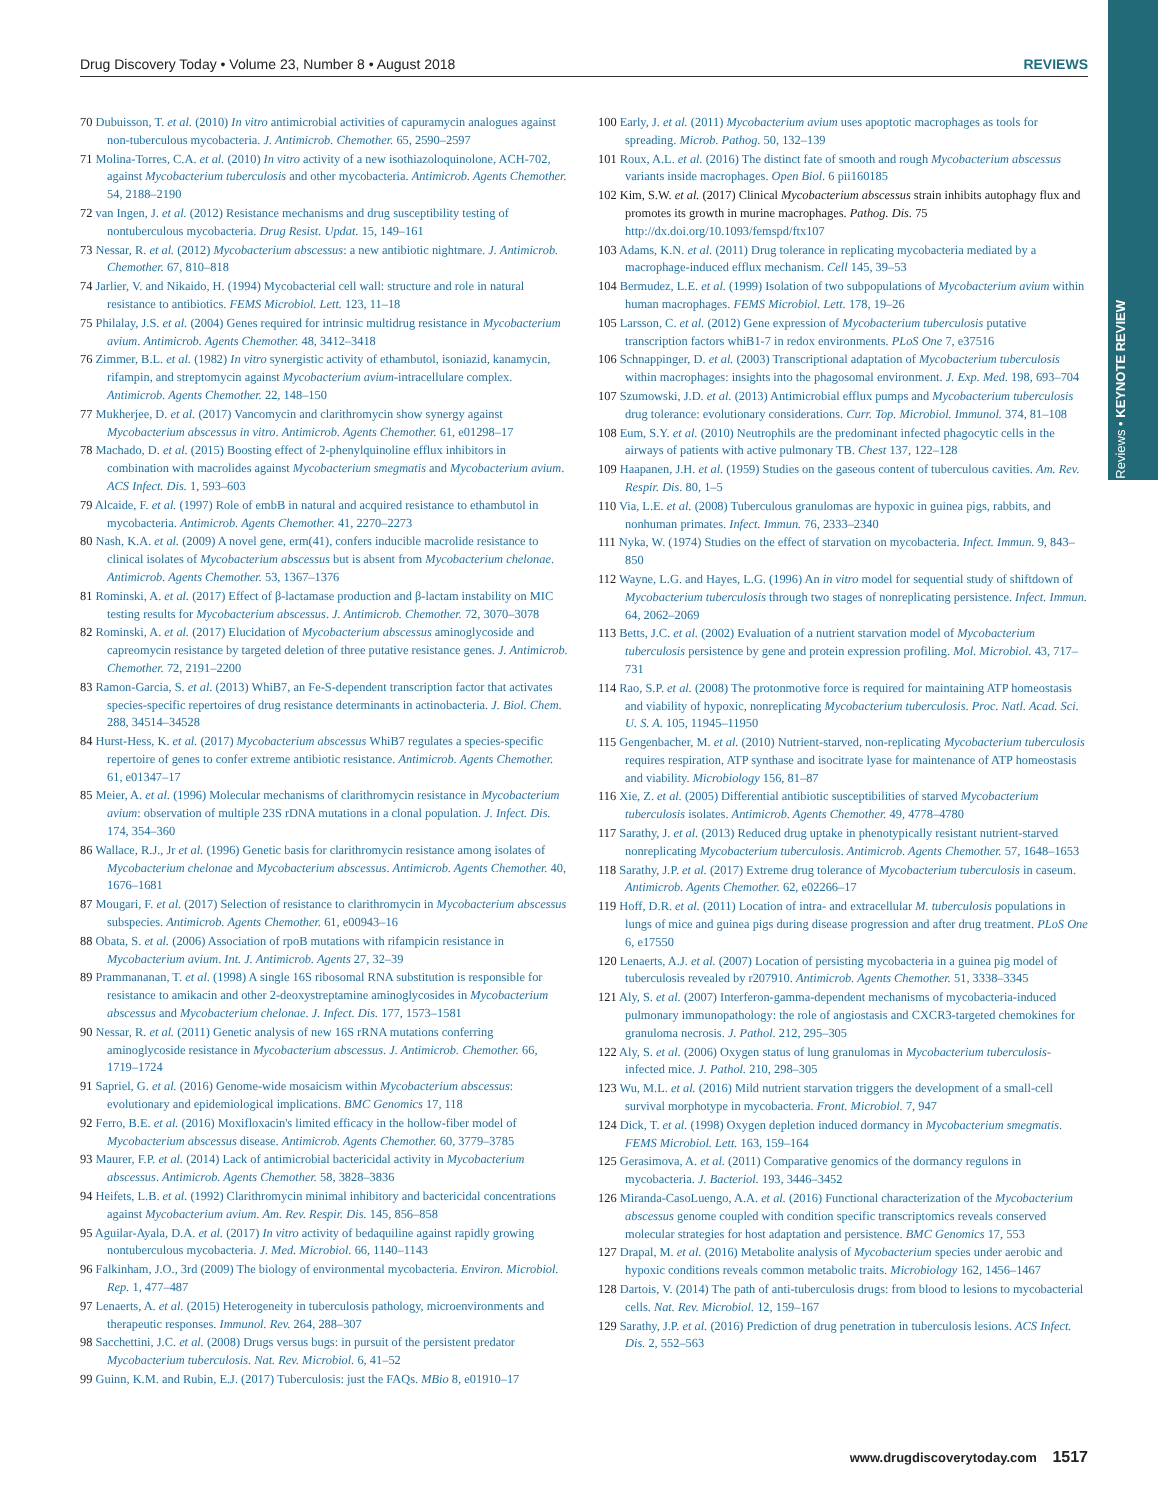Drug Discovery Today • Volume 23, Number 8 • August 2018 REVIEWS
Reviews • KEYNOTE REVIEW
70 Dubuisson, T. et al. (2010) In vitro antimicrobial activities of capuramycin analogues against non-tuberculous mycobacteria. J. Antimicrob. Chemother. 65, 2590–2597
71 Molina-Torres, C.A. et al. (2010) In vitro activity of a new isothiazoloquinolone, ACH-702, against Mycobacterium tuberculosis and other mycobacteria. Antimicrob. Agents Chemother. 54, 2188–2190
72 van Ingen, J. et al. (2012) Resistance mechanisms and drug susceptibility testing of nontuberculous mycobacteria. Drug Resist. Updat. 15, 149–161
73 Nessar, R. et al. (2012) Mycobacterium abscessus: a new antibiotic nightmare. J. Antimicrob. Chemother. 67, 810–818
74 Jarlier, V. and Nikaido, H. (1994) Mycobacterial cell wall: structure and role in natural resistance to antibiotics. FEMS Microbiol. Lett. 123, 11–18
75 Philalay, J.S. et al. (2004) Genes required for intrinsic multidrug resistance in Mycobacterium avium. Antimicrob. Agents Chemother. 48, 3412–3418
76 Zimmer, B.L. et al. (1982) In vitro synergistic activity of ethambutol, isoniazid, kanamycin, rifampin, and streptomycin against Mycobacterium avium-intracellulare complex. Antimicrob. Agents Chemother. 22, 148–150
77 Mukherjee, D. et al. (2017) Vancomycin and clarithromycin show synergy against Mycobacterium abscessus in vitro. Antimicrob. Agents Chemother. 61, e01298–17
78 Machado, D. et al. (2015) Boosting effect of 2-phenylquinoline efflux inhibitors in combination with macrolides against Mycobacterium smegmatis and Mycobacterium avium. ACS Infect. Dis. 1, 593–603
79 Alcaide, F. et al. (1997) Role of embB in natural and acquired resistance to ethambutol in mycobacteria. Antimicrob. Agents Chemother. 41, 2270–2273
80 Nash, K.A. et al. (2009) A novel gene, erm(41), confers inducible macrolide resistance to clinical isolates of Mycobacterium abscessus but is absent from Mycobacterium chelonae. Antimicrob. Agents Chemother. 53, 1367–1376
81 Rominski, A. et al. (2017) Effect of β-lactamase production and β-lactam instability on MIC testing results for Mycobacterium abscessus. J. Antimicrob. Chemother. 72, 3070–3078
82 Rominski, A. et al. (2017) Elucidation of Mycobacterium abscessus aminoglycoside and capreomycin resistance by targeted deletion of three putative resistance genes. J. Antimicrob. Chemother. 72, 2191–2200
83 Ramon-Garcia, S. et al. (2013) WhiB7, an Fe-S-dependent transcription factor that activates species-specific repertoires of drug resistance determinants in actinobacteria. J. Biol. Chem. 288, 34514–34528
84 Hurst-Hess, K. et al. (2017) Mycobacterium abscessus WhiB7 regulates a species-specific repertoire of genes to confer extreme antibiotic resistance. Antimicrob. Agents Chemother. 61, e01347–17
85 Meier, A. et al. (1996) Molecular mechanisms of clarithromycin resistance in Mycobacterium avium: observation of multiple 23S rDNA mutations in a clonal population. J. Infect. Dis. 174, 354–360
86 Wallace, R.J., Jr et al. (1996) Genetic basis for clarithromycin resistance among isolates of Mycobacterium chelonae and Mycobacterium abscessus. Antimicrob. Agents Chemother. 40, 1676–1681
87 Mougari, F. et al. (2017) Selection of resistance to clarithromycin in Mycobacterium abscessus subspecies. Antimicrob. Agents Chemother. 61, e00943–16
88 Obata, S. et al. (2006) Association of rpoB mutations with rifampicin resistance in Mycobacterium avium. Int. J. Antimicrob. Agents 27, 32–39
89 Prammananan, T. et al. (1998) A single 16S ribosomal RNA substitution is responsible for resistance to amikacin and other 2-deoxystreptamine aminoglycosides in Mycobacterium abscessus and Mycobacterium chelonae. J. Infect. Dis. 177, 1573–1581
90 Nessar, R. et al. (2011) Genetic analysis of new 16S rRNA mutations conferring aminoglycoside resistance in Mycobacterium abscessus. J. Antimicrob. Chemother. 66, 1719–1724
91 Sapriel, G. et al. (2016) Genome-wide mosaicism within Mycobacterium abscessus: evolutionary and epidemiological implications. BMC Genomics 17, 118
92 Ferro, B.E. et al. (2016) Moxifloxacin's limited efficacy in the hollow-fiber model of Mycobacterium abscessus disease. Antimicrob. Agents Chemother. 60, 3779–3785
93 Maurer, F.P. et al. (2014) Lack of antimicrobial bactericidal activity in Mycobacterium abscessus. Antimicrob. Agents Chemother. 58, 3828–3836
94 Heifets, L.B. et al. (1992) Clarithromycin minimal inhibitory and bactericidal concentrations against Mycobacterium avium. Am. Rev. Respir. Dis. 145, 856–858
95 Aguilar-Ayala, D.A. et al. (2017) In vitro activity of bedaquiline against rapidly growing nontuberculous mycobacteria. J. Med. Microbiol. 66, 1140–1143
96 Falkinham, J.O., 3rd (2009) The biology of environmental mycobacteria. Environ. Microbiol. Rep. 1, 477–487
97 Lenaerts, A. et al. (2015) Heterogeneity in tuberculosis pathology, microenvironments and therapeutic responses. Immunol. Rev. 264, 288–307
98 Sacchettini, J.C. et al. (2008) Drugs versus bugs: in pursuit of the persistent predator Mycobacterium tuberculosis. Nat. Rev. Microbiol. 6, 41–52
99 Guinn, K.M. and Rubin, E.J. (2017) Tuberculosis: just the FAQs. MBio 8, e01910–17
100 Early, J. et al. (2011) Mycobacterium avium uses apoptotic macrophages as tools for spreading. Microb. Pathog. 50, 132–139
101 Roux, A.L. et al. (2016) The distinct fate of smooth and rough Mycobacterium abscessus variants inside macrophages. Open Biol. 6 pii160185
102 Kim, S.W. et al. (2017) Clinical Mycobacterium abscessus strain inhibits autophagy flux and promotes its growth in murine macrophages. Pathog. Dis. 75 http://dx.doi.org/10.1093/femspd/ftx107
103 Adams, K.N. et al. (2011) Drug tolerance in replicating mycobacteria mediated by a macrophage-induced efflux mechanism. Cell 145, 39–53
104 Bermudez, L.E. et al. (1999) Isolation of two subpopulations of Mycobacterium avium within human macrophages. FEMS Microbiol. Lett. 178, 19–26
105 Larsson, C. et al. (2012) Gene expression of Mycobacterium tuberculosis putative transcription factors whiB1-7 in redox environments. PLoS One 7, e37516
106 Schnappinger, D. et al. (2003) Transcriptional adaptation of Mycobacterium tuberculosis within macrophages: insights into the phagosomal environment. J. Exp. Med. 198, 693–704
107 Szumowski, J.D. et al. (2013) Antimicrobial efflux pumps and Mycobacterium tuberculosis drug tolerance: evolutionary considerations. Curr. Top. Microbiol. Immunol. 374, 81–108
108 Eum, S.Y. et al. (2010) Neutrophils are the predominant infected phagocytic cells in the airways of patients with active pulmonary TB. Chest 137, 122–128
109 Haapanen, J.H. et al. (1959) Studies on the gaseous content of tuberculous cavities. Am. Rev. Respir. Dis. 80, 1–5
110 Via, L.E. et al. (2008) Tuberculous granulomas are hypoxic in guinea pigs, rabbits, and nonhuman primates. Infect. Immun. 76, 2333–2340
111 Nyka, W. (1974) Studies on the effect of starvation on mycobacteria. Infect. Immun. 9, 843–850
112 Wayne, L.G. and Hayes, L.G. (1996) An in vitro model for sequential study of shiftdown of Mycobacterium tuberculosis through two stages of nonreplicating persistence. Infect. Immun. 64, 2062–2069
113 Betts, J.C. et al. (2002) Evaluation of a nutrient starvation model of Mycobacterium tuberculosis persistence by gene and protein expression profiling. Mol. Microbiol. 43, 717–731
114 Rao, S.P. et al. (2008) The protonmotive force is required for maintaining ATP homeostasis and viability of hypoxic, nonreplicating Mycobacterium tuberculosis. Proc. Natl. Acad. Sci. U. S. A. 105, 11945–11950
115 Gengenbacher, M. et al. (2010) Nutrient-starved, non-replicating Mycobacterium tuberculosis requires respiration, ATP synthase and isocitrate lyase for maintenance of ATP homeostasis and viability. Microbiology 156, 81–87
116 Xie, Z. et al. (2005) Differential antibiotic susceptibilities of starved Mycobacterium tuberculosis isolates. Antimicrob. Agents Chemother. 49, 4778–4780
117 Sarathy, J. et al. (2013) Reduced drug uptake in phenotypically resistant nutrient-starved nonreplicating Mycobacterium tuberculosis. Antimicrob. Agents Chemother. 57, 1648–1653
118 Sarathy, J.P. et al. (2017) Extreme drug tolerance of Mycobacterium tuberculosis in caseum. Antimicrob. Agents Chemother. 62, e02266–17
119 Hoff, D.R. et al. (2011) Location of intra- and extracellular M. tuberculosis populations in lungs of mice and guinea pigs during disease progression and after drug treatment. PLoS One 6, e17550
120 Lenaerts, A.J. et al. (2007) Location of persisting mycobacteria in a guinea pig model of tuberculosis revealed by r207910. Antimicrob. Agents Chemother. 51, 3338–3345
121 Aly, S. et al. (2007) Interferon-gamma-dependent mechanisms of mycobacteria-induced pulmonary immunopathology: the role of angiostasis and CXCR3-targeted chemokines for granuloma necrosis. J. Pathol. 212, 295–305
122 Aly, S. et al. (2006) Oxygen status of lung granulomas in Mycobacterium tuberculosis-infected mice. J. Pathol. 210, 298–305
123 Wu, M.L. et al. (2016) Mild nutrient starvation triggers the development of a small-cell survival morphotype in mycobacteria. Front. Microbiol. 7, 947
124 Dick, T. et al. (1998) Oxygen depletion induced dormancy in Mycobacterium smegmatis. FEMS Microbiol. Lett. 163, 159–164
125 Gerasimova, A. et al. (2011) Comparative genomics of the dormancy regulons in mycobacteria. J. Bacteriol. 193, 3446–3452
126 Miranda-CasoLuengo, A.A. et al. (2016) Functional characterization of the Mycobacterium abscessus genome coupled with condition specific transcriptomics reveals conserved molecular strategies for host adaptation and persistence. BMC Genomics 17, 553
127 Drapal, M. et al. (2016) Metabolite analysis of Mycobacterium species under aerobic and hypoxic conditions reveals common metabolic traits. Microbiology 162, 1456–1467
128 Dartois, V. (2014) The path of anti-tuberculosis drugs: from blood to lesions to mycobacterial cells. Nat. Rev. Microbiol. 12, 159–167
129 Sarathy, J.P. et al. (2016) Prediction of drug penetration in tuberculosis lesions. ACS Infect. Dis. 2, 552–563
www.drugdiscoverytoday.com 1517